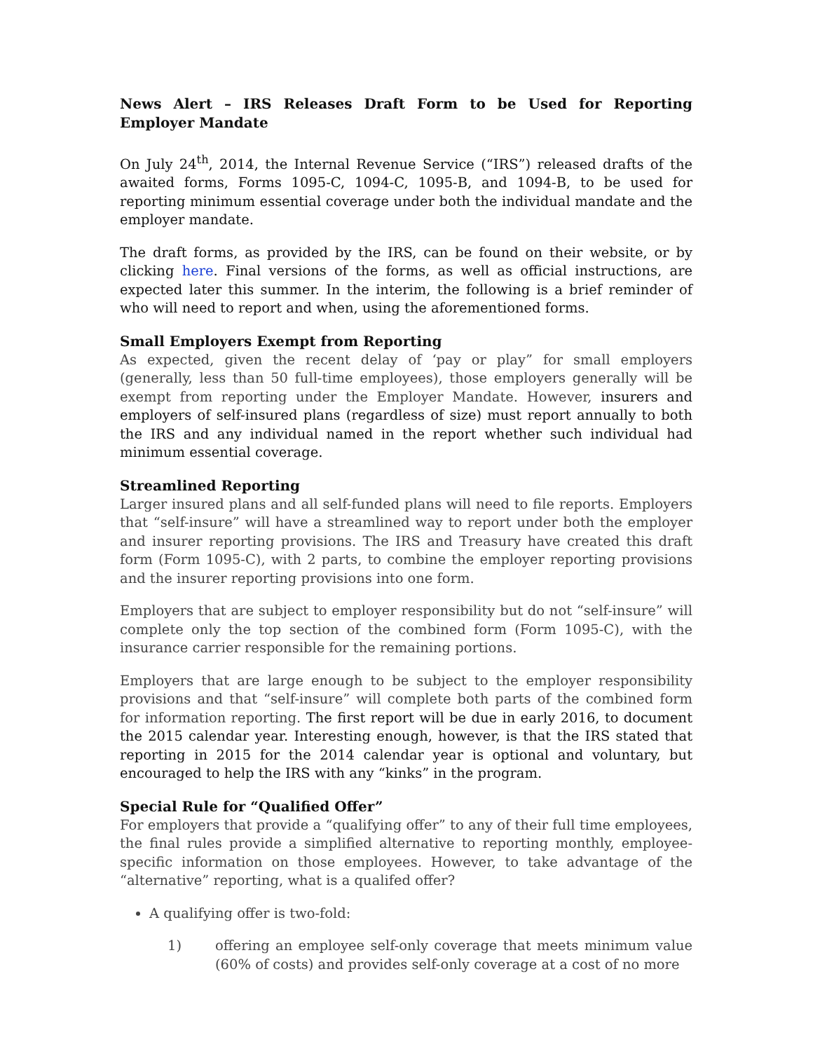News Alert – IRS Releases Draft Form to be Used for Reporting Employer Mandate
On July 24<sup>th</sup>, 2014, the Internal Revenue Service (“IRS”) released drafts of the awaited forms, Forms 1095-C, 1094-C, 1095-B, and 1094-B, to be used for reporting minimum essential coverage under both the individual mandate and the employer mandate.
The draft forms, as provided by the IRS, can be found on their website, or by clicking here. Final versions of the forms, as well as official instructions, are expected later this summer. In the interim, the following is a brief reminder of who will need to report and when, using the aforementioned forms.
Small Employers Exempt from Reporting
As expected, given the recent delay of ‘pay or play” for small employers (generally, less than 50 full-time employees), those employers generally will be exempt from reporting under the Employer Mandate. However, insurers and employers of self-insured plans (regardless of size) must report annually to both the IRS and any individual named in the report whether such individual had minimum essential coverage.
Streamlined Reporting
Larger insured plans and all self-funded plans will need to file reports. Employers that “self-insure” will have a streamlined way to report under both the employer and insurer reporting provisions. The IRS and Treasury have created this draft form (Form 1095-C), with 2 parts, to combine the employer reporting provisions and the insurer reporting provisions into one form.
Employers that are subject to employer responsibility but do not “self-insure” will complete only the top section of the combined form (Form 1095-C), with the insurance carrier responsible for the remaining portions.
Employers that are large enough to be subject to the employer responsibility provisions and that “self-insure” will complete both parts of the combined form for information reporting. The first report will be due in early 2016, to document the 2015 calendar year. Interesting enough, however, is that the IRS stated that reporting in 2015 for the 2014 calendar year is optional and voluntary, but encouraged to help the IRS with any “kinks” in the program.
Special Rule for “Qualified Offer”
For employers that provide a “qualifying offer” to any of their full time employees, the final rules provide a simplified alternative to reporting monthly, employee-specific information on those employees. However, to take advantage of the “alternative” reporting, what is a qualifed offer?
A qualifying offer is two-fold:
1) offering an employee self-only coverage that meets minimum value (60% of costs) and provides self-only coverage at a cost of no more